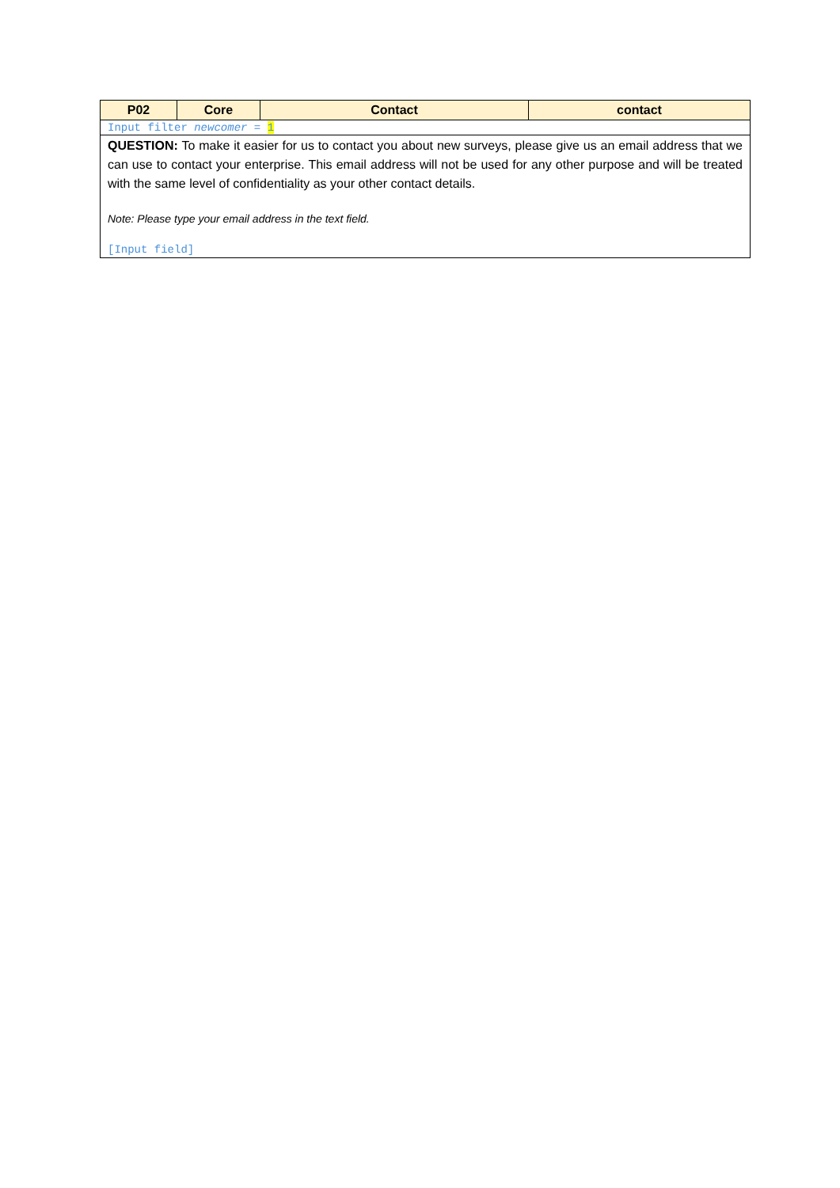| P02 | Core | Contact | contact |
| --- | --- | --- | --- |
| Input filter newcomer = 1 | | | |
| QUESTION: To make it easier for us to contact you about new surveys, please give us an email address that we can use to contact your enterprise. This email address will not be used for any other purpose and will be treated with the same level of confidentiality as your other contact details. Note: Please type your email address in the text field. [Input field] | | | |